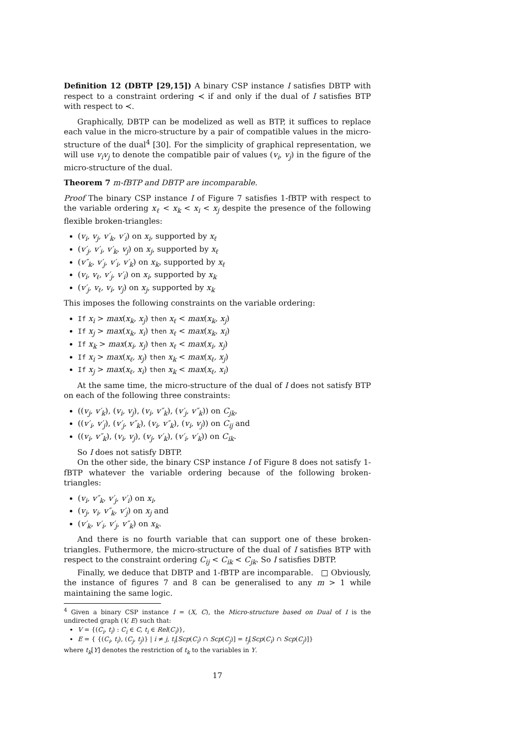Definition 12 (DBTP [29,15]) A binary CSP instance I satisfies DBTP with respect to a constraint ordering ≺ if and only if the dual of I satisfies BTP with respect to ≺.
Graphically, DBTP can be modelized as well as BTP, it suffices to replace each value in the micro-structure by a pair of compatible values in the micro-structure of the dual<sup>4</sup> [30]. For the simplicity of graphical representation, we will use v<sub>i</sub>v<sub>j</sub> to denote the compatible pair of values (v<sub>i</sub>, v<sub>j</sub>) in the figure of the micro-structure of the dual.
Theorem 7 m-fBTP and DBTP are incomparable.
Proof The binary CSP instance I of Figure 7 satisfies 1-fBTP with respect to the variable ordering x<sub>ℓ</sub> < x<sub>k</sub> < x<sub>i</sub> < x<sub>j</sub> despite the presence of the following flexible broken-triangles:
(v<sub>i</sub>, v<sub>j</sub>, v′<sub>k</sub>, v′<sub>i</sub>) on x<sub>i</sub>, supported by x<sub>ℓ</sub>
(v′<sub>j</sub>, v′<sub>i</sub>, v′<sub>k</sub>, v<sub>j</sub>) on x<sub>j</sub>, supported by x<sub>ℓ</sub>
(v″<sub>k</sub>, v′<sub>j</sub>, v′<sub>i</sub>, v′<sub>k</sub>) on x<sub>k</sub>, supported by x<sub>ℓ</sub>
(v<sub>i</sub>, v<sub>ℓ</sub>, v′<sub>j</sub>, v′<sub>i</sub>) on x<sub>i</sub>, supported by x<sub>k</sub>
(v′<sub>j</sub>, v<sub>ℓ</sub>, v<sub>i</sub>, v<sub>j</sub>) on x<sub>j</sub>, supported by x<sub>k</sub>
This imposes the following constraints on the variable ordering:
If x<sub>i</sub> > max(x<sub>k</sub>, x<sub>j</sub>) then x<sub>ℓ</sub> < max(x<sub>k</sub>, x<sub>j</sub>)
If x<sub>j</sub> > max(x<sub>k</sub>, x<sub>i</sub>) then x<sub>ℓ</sub> < max(x<sub>k</sub>, x<sub>i</sub>)
If x<sub>k</sub> > max(x<sub>i</sub>, x<sub>j</sub>) then x<sub>ℓ</sub> < max(x<sub>i</sub>, x<sub>j</sub>)
If x<sub>i</sub> > max(x<sub>ℓ</sub>, x<sub>j</sub>) then x<sub>k</sub> < max(x<sub>ℓ</sub>, x<sub>j</sub>)
If x<sub>j</sub> > max(x<sub>ℓ</sub>, x<sub>i</sub>) then x<sub>k</sub> < max(x<sub>ℓ</sub>, x<sub>i</sub>)
At the same time, the micro-structure of the dual of I does not satisfy BTP on each of the following three constraints:
((v<sub>j</sub>, v′<sub>k</sub>), (v<sub>i</sub>, v<sub>j</sub>), (v<sub>i</sub>, v″<sub>k</sub>), (v′<sub>j</sub>, v″<sub>k</sub>)) on C<sub>jk</sub>,
((v′<sub>i</sub>, v′<sub>j</sub>), (v′<sub>j</sub>, v″<sub>k</sub>), (v<sub>i</sub>, v″<sub>k</sub>), (v<sub>i</sub>, v<sub>j</sub>)) on C<sub>ij</sub> and
((v<sub>i</sub>, v″<sub>k</sub>), (v<sub>i</sub>, v<sub>j</sub>), (v<sub>j</sub>, v′<sub>k</sub>), (v′<sub>i</sub>, v′<sub>k</sub>)) on C<sub>ik</sub>.
So I does not satisfy DBTP.
On the other side, the binary CSP instance I of Figure 8 does not satisfy 1-fBTP whatever the variable ordering because of the following broken-triangles:
(v<sub>i</sub>, v″<sub>k</sub>, v′<sub>j</sub>, v′<sub>i</sub>) on x<sub>i</sub>,
(v<sub>j</sub>, v<sub>i</sub>, v″<sub>k</sub>, v′<sub>j</sub>) on x<sub>j</sub> and
(v′<sub>k</sub>, v′<sub>i</sub>, v′<sub>j</sub>, v″<sub>k</sub>) on x<sub>k</sub>.
And there is no fourth variable that can support one of these broken-triangles. Futhermore, the micro-structure of the dual of I satisfies BTP with respect to the constraint ordering C<sub>ij</sub> < C<sub>ik</sub> < C<sub>jk</sub>. So I satisfies DBTP.
Finally, we deduce that DBTP and 1-fBTP are incomparable. □ Obviously, the instance of figures 7 and 8 can be generalised to any m > 1 while maintaining the same logic.
<sup>4</sup> Given a binary CSP instance I = (X, C), the Micro-structure based on Dual of I is the undirected graph (V, E) such that:
V = {(C<sub>i</sub>, t<sub>i</sub>) : C<sub>i</sub> ∈ C, t<sub>i</sub> ∈ Rel(C<sub>i</sub>)},
E = { {(C<sub>i</sub>, t<sub>i</sub>), (C<sub>j</sub>, t<sub>j</sub>)} | i ≠ j, t<sub>i</sub>[Scp(C<sub>i</sub>) ∩ Scp(C<sub>j</sub>)] = t<sub>j</sub>[Scp(C<sub>i</sub>) ∩ Scp(C<sub>j</sub>)]}
where t<sub>k</sub>[Y] denotes the restriction of t<sub>k</sub> to the variables in Y.
17